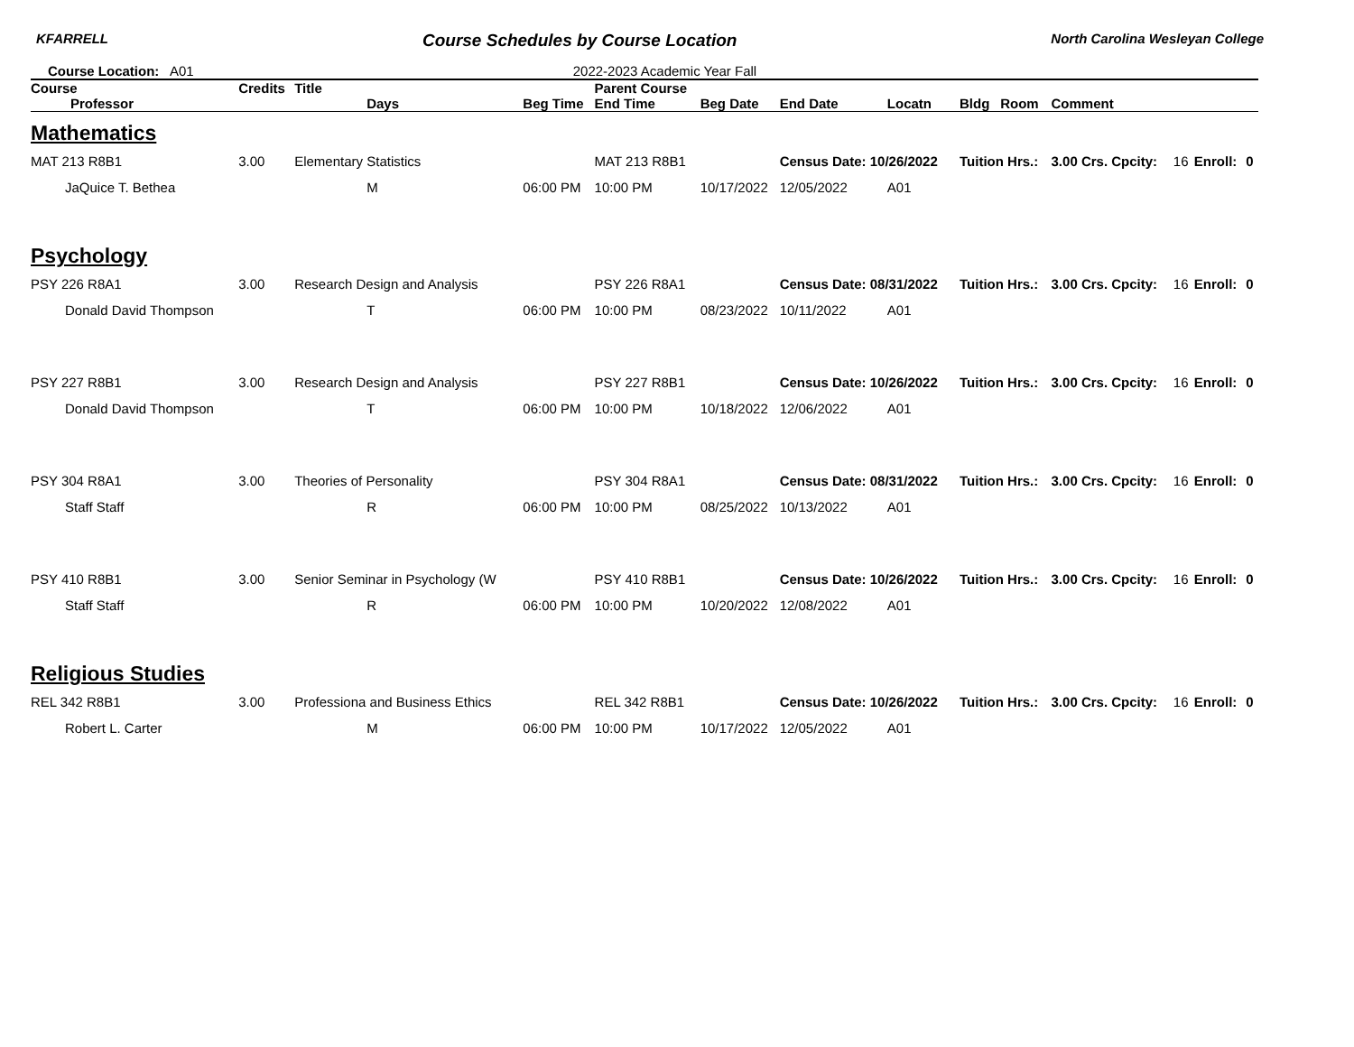KFARRELL Course Schedules by Course Location North Carolina Wesleyan College
Course Location: A01 2022-2023 Academic Year Fall
| Course | Credits | Title | | Parent Course | | | | | | | | | |
| --- | --- | --- | --- | --- | --- | --- | --- | --- | --- | --- | --- | --- | --- |
| Professor | | Days | Beg Time | End Time | Beg Date | End Date | Locatn | Bldg | Room | Comment | | | |
| Mathematics | | | | | | | | | | | | | |
| MAT 213 R8B1 | 3.00 | Elementary Statistics | | MAT 213 R8B1 | | Census Date: 10/26/2022 | | Tuition Hrs.: | | 3.00 Crs. Cpcity: | 16 | Enroll: | 0 |
| JaQuice T. Bethea | | M | 06:00 PM | 10:00 PM | 10/17/2022 | 12/05/2022 | A01 | | | | | | |
| Psychology | | | | | | | | | | | | | |
| PSY 226 R8A1 | 3.00 | Research Design and Analysis | | PSY 226 R8A1 | | Census Date: 08/31/2022 | | Tuition Hrs.: | | 3.00 Crs. Cpcity: | 16 | Enroll: | 0 |
| Donald David Thompson | | T | 06:00 PM | 10:00 PM | 08/23/2022 | 10/11/2022 | A01 | | | | | | |
| PSY 227 R8B1 | 3.00 | Research Design and Analysis | | PSY 227 R8B1 | | Census Date: 10/26/2022 | | Tuition Hrs.: | | 3.00 Crs. Cpcity: | 16 | Enroll: | 0 |
| Donald David Thompson | | T | 06:00 PM | 10:00 PM | 10/18/2022 | 12/06/2022 | A01 | | | | | | |
| PSY 304 R8A1 | 3.00 | Theories of Personality | | PSY 304 R8A1 | | Census Date: 08/31/2022 | | Tuition Hrs.: | | 3.00 Crs. Cpcity: | 16 | Enroll: | 0 |
| Staff Staff | | R | 06:00 PM | 10:00 PM | 08/25/2022 | 10/13/2022 | A01 | | | | | | |
| PSY 410 R8B1 | 3.00 | Senior Seminar in Psychology (W | | PSY 410 R8B1 | | Census Date: 10/26/2022 | | Tuition Hrs.: | | 3.00 Crs. Cpcity: | 16 | Enroll: | 0 |
| Staff Staff | | R | 06:00 PM | 10:00 PM | 10/20/2022 | 12/08/2022 | A01 | | | | | | |
| Religious Studies | | | | | | | | | | | | | |
| REL 342 R8B1 | 3.00 | Professiona and Business Ethics | | REL 342 R8B1 | | Census Date: 10/26/2022 | | Tuition Hrs.: | | 3.00 Crs. Cpcity: | 16 | Enroll: | 0 |
| Robert L. Carter | | M | 06:00 PM | 10:00 PM | 10/17/2022 | 12/05/2022 | A01 | | | | | | |